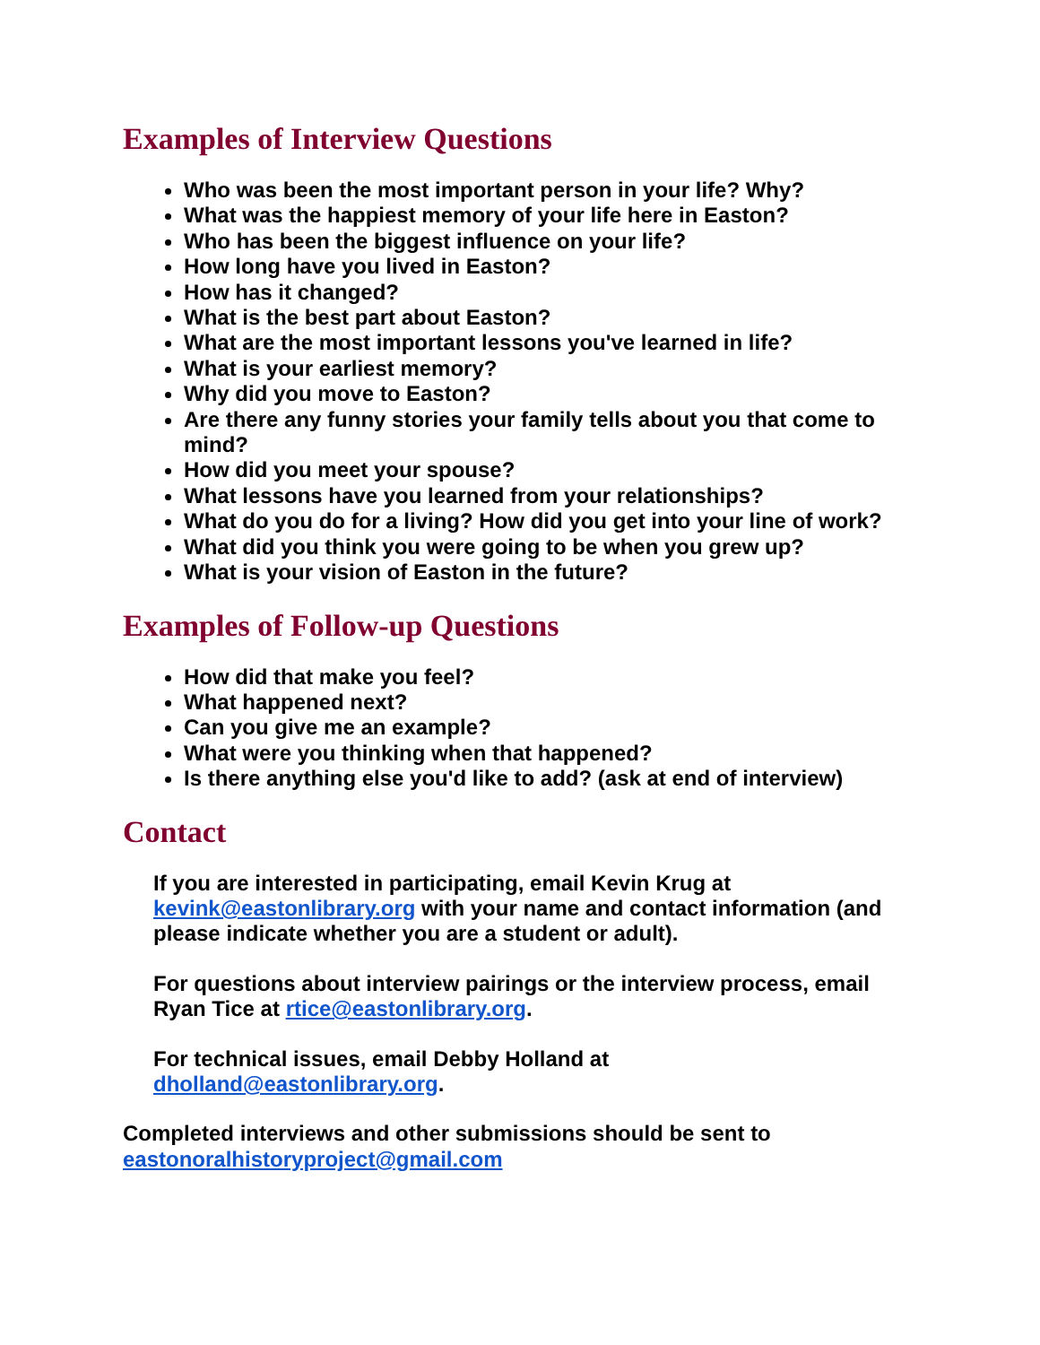Examples of Interview Questions
Who was been the most important person in your life? Why?
What was the happiest memory of your life here in Easton?
Who has been the biggest influence on your life?
How long have you lived in Easton?
How has it changed?
What is the best part about Easton?
What are the most important lessons you've learned in life?
What is your earliest memory?
Why did you move to Easton?
Are there any funny stories your family tells about you that come to mind?
How did you meet your spouse?
What lessons have you learned from your relationships?
What do you do for a living? How did you get into your line of work?
What did you think you were going to be when you grew up?
What is your vision of Easton in the future?
Examples of Follow-up Questions
How did that make you feel?
What happened next?
Can you give me an example?
What were you thinking when that happened?
Is there anything else you'd like to add? (ask at end of interview)
Contact
If you are interested in participating, email Kevin Krug at kevink@eastonlibrary.org with your name and contact information (and please indicate whether you are a student or adult).
For questions about interview pairings or the interview process, email Ryan Tice at rtice@eastonlibrary.org.
For technical issues, email Debby Holland at dholland@eastonlibrary.org.
Completed interviews and other submissions should be sent to eastonoralhistoryproject@gmail.com